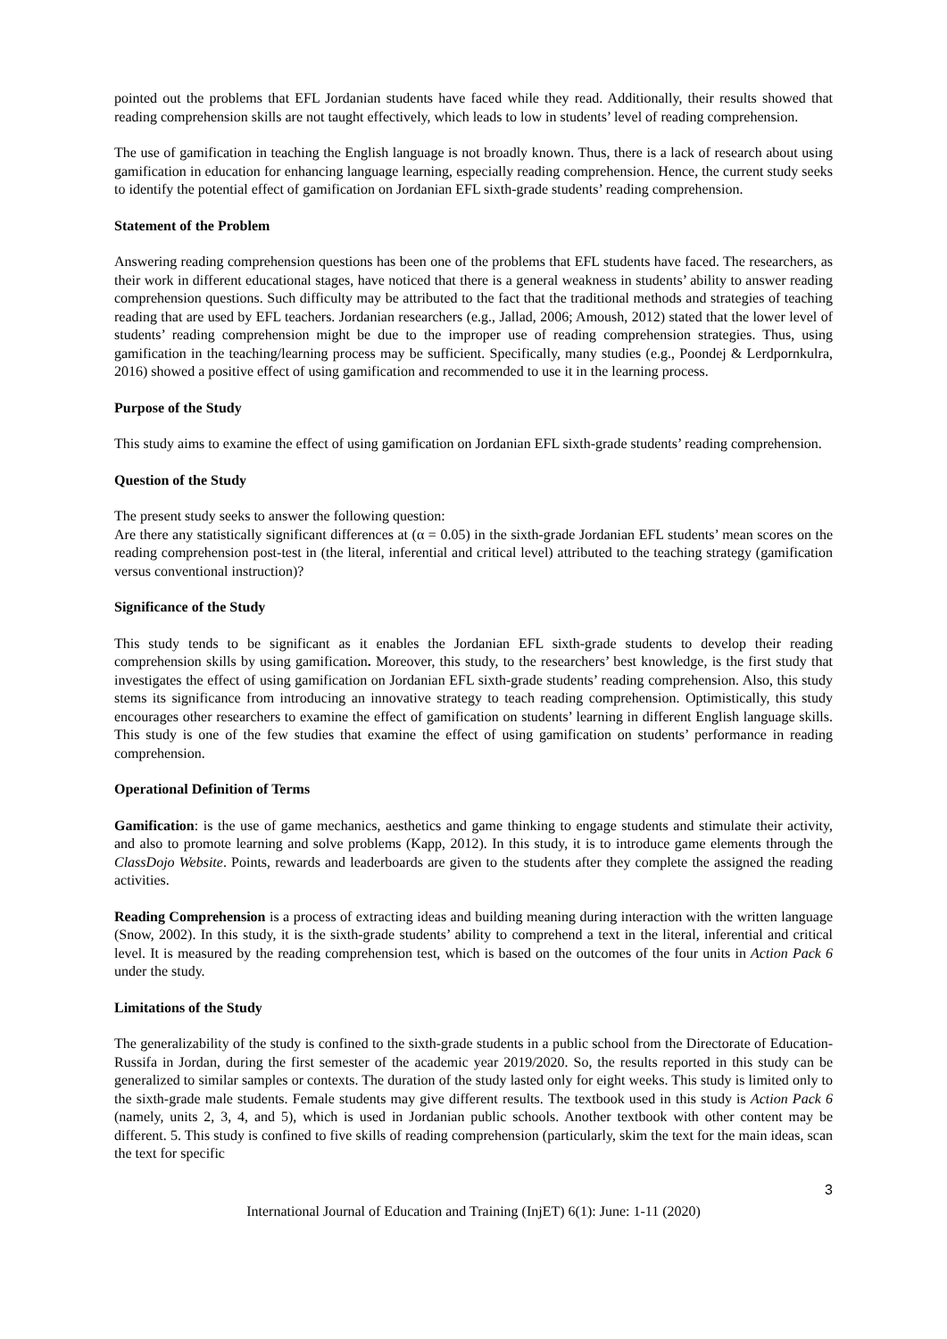pointed out the problems that EFL Jordanian students have faced while they read. Additionally, their results showed that reading comprehension skills are not taught effectively, which leads to low in students’ level of reading comprehension.
The use of gamification in teaching the English language is not broadly known. Thus, there is a lack of research about using gamification in education for enhancing language learning, especially reading comprehension. Hence, the current study seeks to identify the potential effect of gamification on Jordanian EFL sixth-grade students’ reading comprehension.
Statement of the Problem
Answering reading comprehension questions has been one of the problems that EFL students have faced. The researchers, as their work in different educational stages, have noticed that there is a general weakness in students’ ability to answer reading comprehension questions. Such difficulty may be attributed to the fact that the traditional methods and strategies of teaching reading that are used by EFL teachers. Jordanian researchers (e.g., Jallad, 2006; Amoush, 2012) stated that the lower level of students’ reading comprehension might be due to the improper use of reading comprehension strategies. Thus, using gamification in the teaching/learning process may be sufficient. Specifically, many studies (e.g., Poondej & Lerdpornkulra, 2016) showed a positive effect of using gamification and recommended to use it in the learning process.
Purpose of the Study
This study aims to examine the effect of using gamification on Jordanian EFL sixth-grade students’ reading comprehension.
Question of the Study
The present study seeks to answer the following question:
Are there any statistically significant differences at (α = 0.05) in the sixth-grade Jordanian EFL students’ mean scores on the reading comprehension post-test in (the literal, inferential and critical level) attributed to the teaching strategy (gamification versus conventional instruction)?
Significance of the Study
This study tends to be significant as it enables the Jordanian EFL sixth-grade students to develop their reading comprehension skills by using gamification. Moreover, this study, to the researchers’ best knowledge, is the first study that investigates the effect of using gamification on Jordanian EFL sixth-grade students’ reading comprehension. Also, this study stems its significance from introducing an innovative strategy to teach reading comprehension. Optimistically, this study encourages other researchers to examine the effect of gamification on students’ learning in different English language skills. This study is one of the few studies that examine the effect of using gamification on students’ performance in reading comprehension.
Operational Definition of Terms
Gamification: is the use of game mechanics, aesthetics and game thinking to engage students and stimulate their activity, and also to promote learning and solve problems (Kapp, 2012). In this study, it is to introduce game elements through the ClassDojo Website. Points, rewards and leaderboards are given to the students after they complete the assigned the reading activities.
Reading Comprehension is a process of extracting ideas and building meaning during interaction with the written language (Snow, 2002). In this study, it is the sixth-grade students’ ability to comprehend a text in the literal, inferential and critical level. It is measured by the reading comprehension test, which is based on the outcomes of the four units in Action Pack 6 under the study.
Limitations of the Study
The generalizability of the study is confined to the sixth-grade students in a public school from the Directorate of Education-Russifa in Jordan, during the first semester of the academic year 2019/2020. So, the results reported in this study can be generalized to similar samples or contexts. The duration of the study lasted only for eight weeks. This study is limited only to the sixth-grade male students. Female students may give different results. The textbook used in this study is Action Pack 6 (namely, units 2, 3, 4, and 5), which is used in Jordanian public schools. Another textbook with other content may be different. 5. This study is confined to five skills of reading comprehension (particularly, skim the text for the main ideas, scan the text for specific
3
International Journal of Education and Training (InjET) 6(1): June: 1-11 (2020)